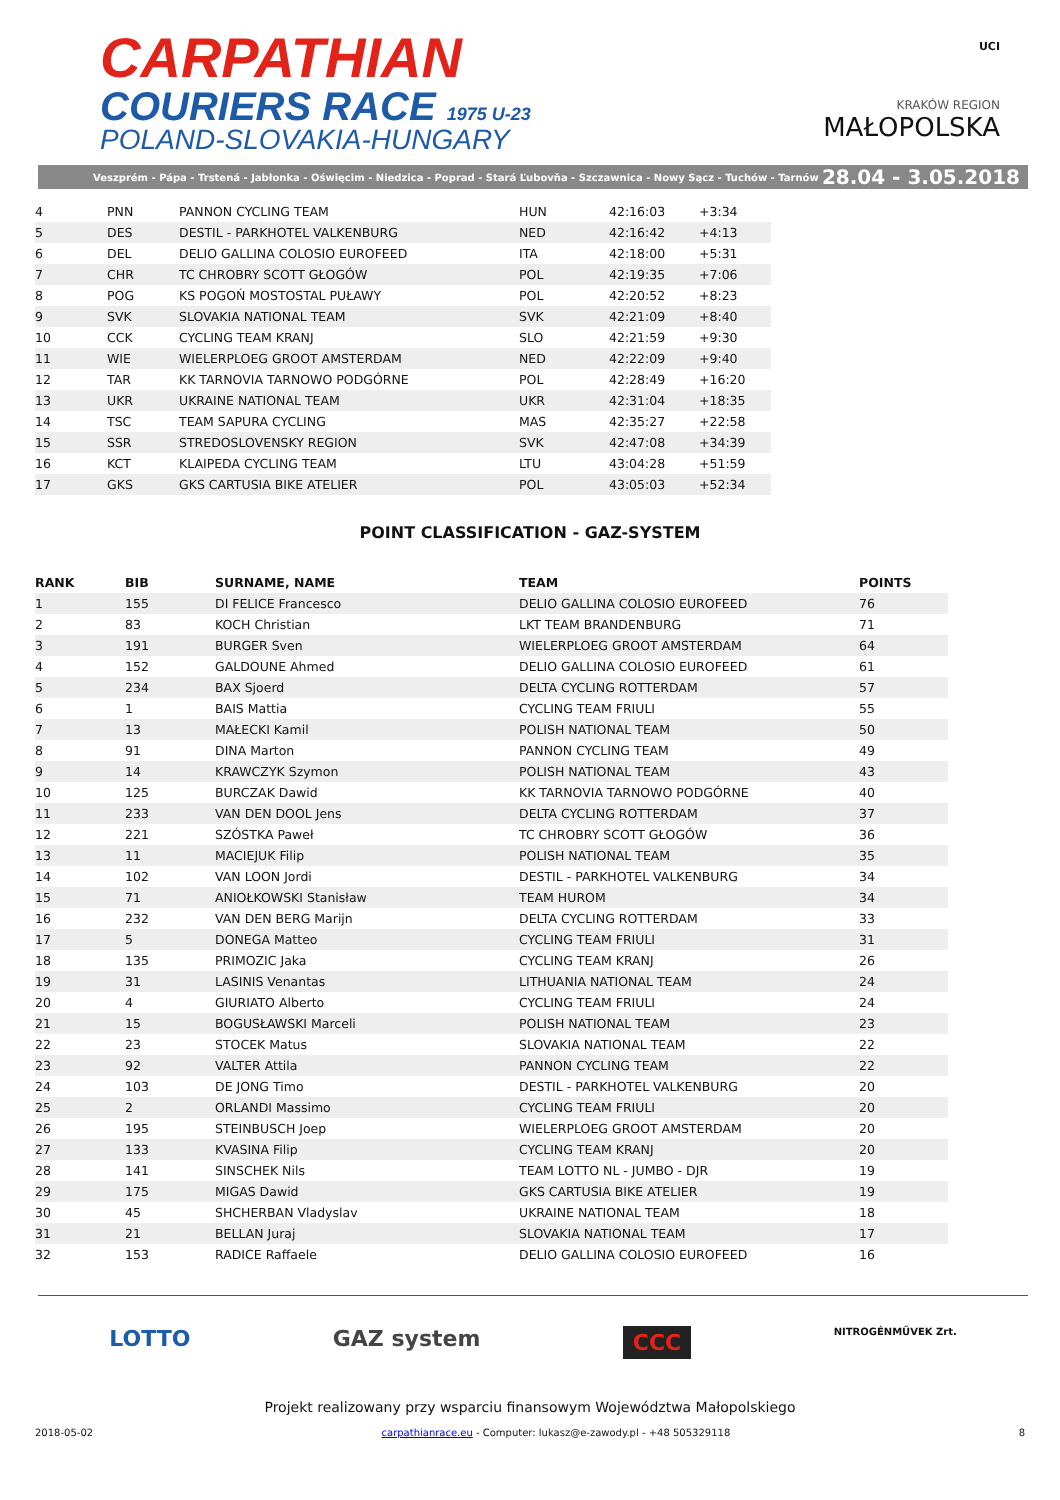CARPATHIAN
COURIERS RACE 1975 U-23
POLAND-SLOVAKIA-HUNGARY
UCI
KRAKÓW REGION
MAŁOPOLSKA
Veszprém - Pápa - Trstená - Jabłonka - Oświęcim - Niedzica - Poprad - Stará Ľubovňa - Szczawnica - Nowy Sącz - Tuchów - Tarnów 28.04 - 3.05.2018
| 4 | PNN | PANNON CYCLING TEAM | HUN | 42:16:03 | +3:34 |
| 5 | DES | DESTIL - PARKHOTEL VALKENBURG | NED | 42:16:42 | +4:13 |
| 6 | DEL | DELIO GALLINA COLOSIO EUROFEED | ITA | 42:18:00 | +5:31 |
| 7 | CHR | TC CHROBRY SCOTT GŁOGÓW | POL | 42:19:35 | +7:06 |
| 8 | POG | KS POGOŃ MOSTOSTAL PUŁAWY | POL | 42:20:52 | +8:23 |
| 9 | SVK | SLOVAKIA NATIONAL TEAM | SVK | 42:21:09 | +8:40 |
| 10 | CCK | CYCLING TEAM KRANJ | SLO | 42:21:59 | +9:30 |
| 11 | WIE | WIELERPLOEG GROOT AMSTERDAM | NED | 42:22:09 | +9:40 |
| 12 | TAR | KK TARNOVIA TARNOWO PODGÓRNE | POL | 42:28:49 | +16:20 |
| 13 | UKR | UKRAINE NATIONAL TEAM | UKR | 42:31:04 | +18:35 |
| 14 | TSC | TEAM SAPURA CYCLING | MAS | 42:35:27 | +22:58 |
| 15 | SSR | STREDOSLOVENSKY REGION | SVK | 42:47:08 | +34:39 |
| 16 | KCT | KLAIPEDA CYCLING TEAM | LTU | 43:04:28 | +51:59 |
| 17 | GKS | GKS CARTUSIA BIKE ATELIER | POL | 43:05:03 | +52:34 |
POINT CLASSIFICATION - GAZ-SYSTEM
| RANK | BIB | SURNAME, NAME | TEAM | POINTS |
| --- | --- | --- | --- | --- |
| 1 | 155 | DI FELICE Francesco | DELIO GALLINA COLOSIO EUROFEED | 76 |
| 2 | 83 | KOCH Christian | LKT TEAM BRANDENBURG | 71 |
| 3 | 191 | BURGER Sven | WIELERPLOEG GROOT AMSTERDAM | 64 |
| 4 | 152 | GALDOUNE Ahmed | DELIO GALLINA COLOSIO EUROFEED | 61 |
| 5 | 234 | BAX Sjoerd | DELTA CYCLING ROTTERDAM | 57 |
| 6 | 1 | BAIS Mattia | CYCLING TEAM FRIULI | 55 |
| 7 | 13 | MAŁECKI Kamil | POLISH NATIONAL TEAM | 50 |
| 8 | 91 | DINA Marton | PANNON CYCLING TEAM | 49 |
| 9 | 14 | KRAWCZYK Szymon | POLISH NATIONAL TEAM | 43 |
| 10 | 125 | BURCZAK Dawid | KK TARNOVIA TARNOWO PODGÓRNE | 40 |
| 11 | 233 | VAN DEN DOOL Jens | DELTA CYCLING ROTTERDAM | 37 |
| 12 | 221 | SZÓSTKA Paweł | TC CHROBRY SCOTT GŁOGÓW | 36 |
| 13 | 11 | MACIEJUK Filip | POLISH NATIONAL TEAM | 35 |
| 14 | 102 | VAN LOON Jordi | DESTIL - PARKHOTEL VALKENBURG | 34 |
| 15 | 71 | ANIOŁKOWSKI Stanisław | TEAM HUROM | 34 |
| 16 | 232 | VAN DEN BERG Marijn | DELTA CYCLING ROTTERDAM | 33 |
| 17 | 5 | DONEGA Matteo | CYCLING TEAM FRIULI | 31 |
| 18 | 135 | PRIMOZIC Jaka | CYCLING TEAM KRANJ | 26 |
| 19 | 31 | LASINIS Venantas | LITHUANIA NATIONAL TEAM | 24 |
| 20 | 4 | GIURIATO Alberto | CYCLING TEAM FRIULI | 24 |
| 21 | 15 | BOGUSŁAWSKI Marceli | POLISH NATIONAL TEAM | 23 |
| 22 | 23 | STOCEK Matus | SLOVAKIA NATIONAL TEAM | 22 |
| 23 | 92 | VALTER Attila | PANNON CYCLING TEAM | 22 |
| 24 | 103 | DE JONG Timo | DESTIL - PARKHOTEL VALKENBURG | 20 |
| 25 | 2 | ORLANDI Massimo | CYCLING TEAM FRIULI | 20 |
| 26 | 195 | STEINBUSCH Joep | WIELERPLOEG GROOT AMSTERDAM | 20 |
| 27 | 133 | KVASINA Filip | CYCLING TEAM KRANJ | 20 |
| 28 | 141 | SINSCHEK Nils | TEAM LOTTO NL - JUMBO - DJR | 19 |
| 29 | 175 | MIGAS Dawid | GKS CARTUSIA BIKE ATELIER | 19 |
| 30 | 45 | SHCHERBAN Vladyslav | UKRAINE NATIONAL TEAM | 18 |
| 31 | 21 | BELLAN Juraj | SLOVAKIA NATIONAL TEAM | 17 |
| 32 | 153 | RADICE Raffaele | DELIO GALLINA COLOSIO EUROFEED | 16 |
LOTTO GAZ system CCC NITROGÉNMŰVEK Zrt.
Projekt realizowany przy wsparciu finansowym Województwa Małopolskiego
2018-05-02 carpathianrace.eu - Computer: lukasz@e-zawody.pl - +48 505329118 8